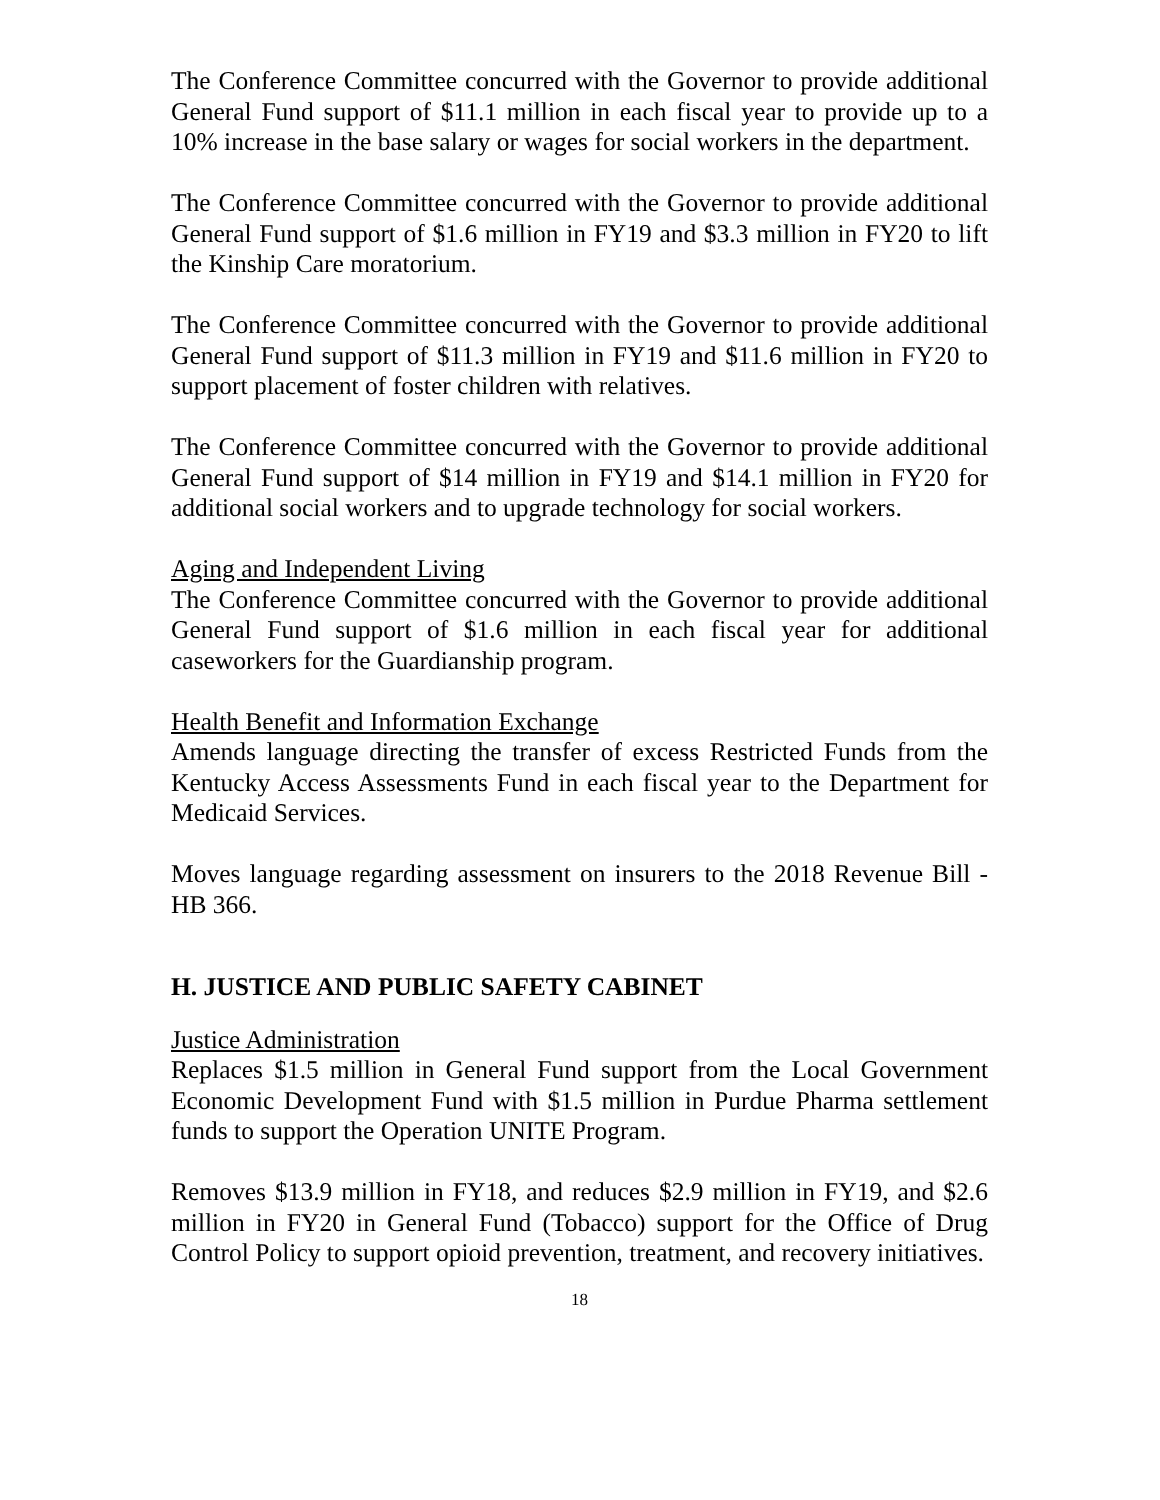The Conference Committee concurred with the Governor to provide additional General Fund support of $11.1 million in each fiscal year to provide up to a 10% increase in the base salary or wages for social workers in the department.
The Conference Committee concurred with the Governor to provide additional General Fund support of $1.6 million in FY19 and $3.3 million in FY20 to lift the Kinship Care moratorium.
The Conference Committee concurred with the Governor to provide additional General Fund support of $11.3 million in FY19 and $11.6 million in FY20 to support placement of foster children with relatives.
The Conference Committee concurred with the Governor to provide additional General Fund support of $14 million in FY19 and $14.1 million in FY20 for additional social workers and to upgrade technology for social workers.
Aging and Independent Living
The Conference Committee concurred with the Governor to provide additional General Fund support of $1.6 million in each fiscal year for additional caseworkers for the Guardianship program.
Health Benefit and Information Exchange
Amends language directing the transfer of excess Restricted Funds from the Kentucky Access Assessments Fund in each fiscal year to the Department for Medicaid Services.
Moves language regarding assessment on insurers to the 2018 Revenue Bill - HB 366.
H. JUSTICE AND PUBLIC SAFETY CABINET
Justice Administration
Replaces $1.5 million in General Fund support from the Local Government Economic Development Fund with $1.5 million in Purdue Pharma settlement funds to support the Operation UNITE Program.
Removes $13.9 million in FY18, and reduces $2.9 million in FY19, and $2.6 million in FY20 in General Fund (Tobacco) support for the Office of Drug Control Policy to support opioid prevention, treatment, and recovery initiatives.
18